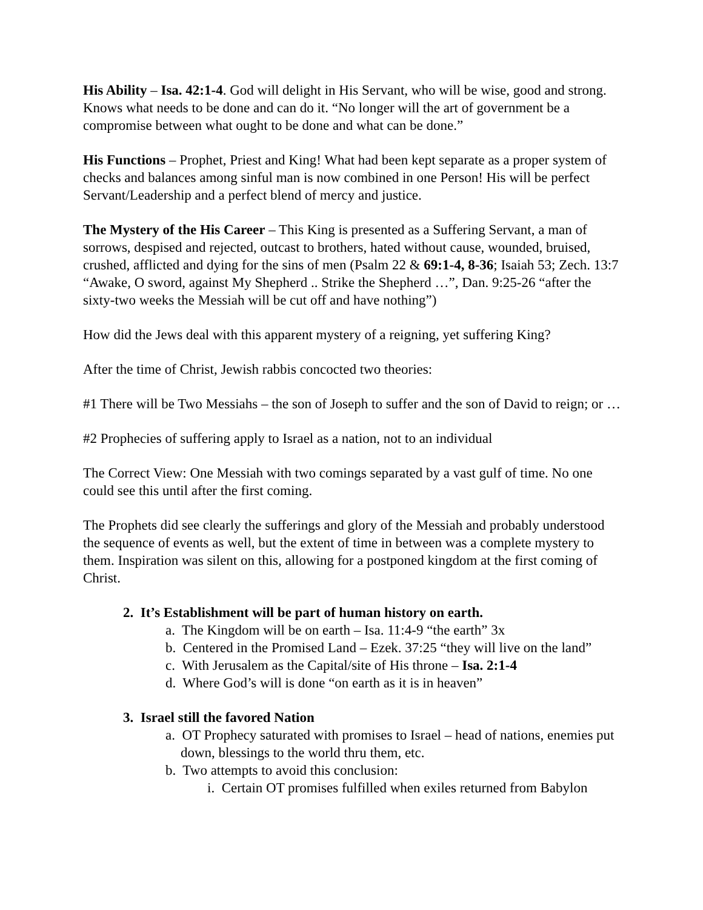His Ability – Isa. 42:1-4. God will delight in His Servant, who will be wise, good and strong. Knows what needs to be done and can do it. “No longer will the art of government be a compromise between what ought to be done and what can be done.”
His Functions – Prophet, Priest and King! What had been kept separate as a proper system of checks and balances among sinful man is now combined in one Person! His will be perfect Servant/Leadership and a perfect blend of mercy and justice.
The Mystery of the His Career – This King is presented as a Suffering Servant, a man of sorrows, despised and rejected, outcast to brothers, hated without cause, wounded, bruised, crushed, afflicted and dying for the sins of men (Psalm 22 & 69:1-4, 8-36; Isaiah 53; Zech. 13:7 “Awake, O sword, against My Shepherd .. Strike the Shepherd …”, Dan. 9:25-26 “after the sixty-two weeks the Messiah will be cut off and have nothing”)
How did the Jews deal with this apparent mystery of a reigning, yet suffering King?
After the time of Christ, Jewish rabbis concocted two theories:
#1 There will be Two Messiahs – the son of Joseph to suffer and the son of David to reign; or …
#2 Prophecies of suffering apply to Israel as a nation, not to an individual
The Correct View: One Messiah with two comings separated by a vast gulf of time. No one could see this until after the first coming.
The Prophets did see clearly the sufferings and glory of the Messiah and probably understood the sequence of events as well, but the extent of time in between was a complete mystery to them. Inspiration was silent on this, allowing for a postponed kingdom at the first coming of Christ.
2. It’s Establishment will be part of human history on earth.
a. The Kingdom will be on earth – Isa. 11:4-9 “the earth” 3x
b. Centered in the Promised Land – Ezek. 37:25 “they will live on the land”
c. With Jerusalem as the Capital/site of His throne – Isa. 2:1-4
d. Where God’s will is done “on earth as it is in heaven”
3. Israel still the favored Nation
a. OT Prophecy saturated with promises to Israel – head of nations, enemies put down, blessings to the world thru them, etc.
b. Two attempts to avoid this conclusion:
i. Certain OT promises fulfilled when exiles returned from Babylon